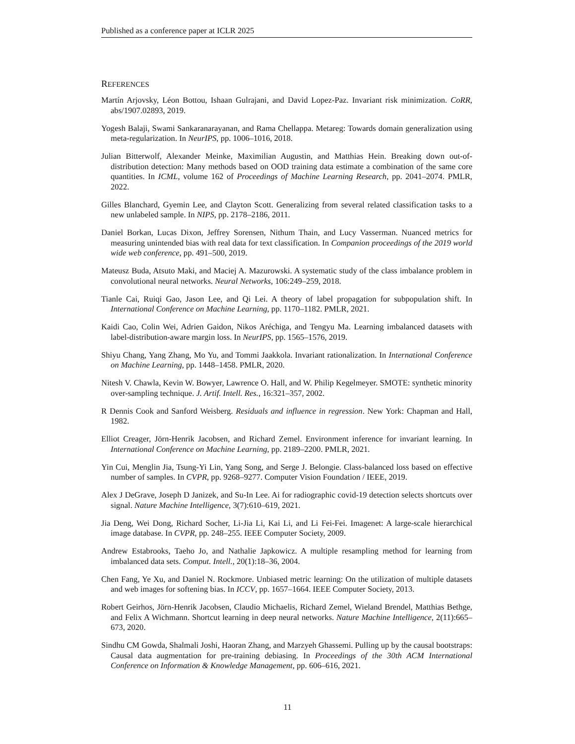Published as a conference paper at ICLR 2025
REFERENCES
Martín Arjovsky, Léon Bottou, Ishaan Gulrajani, and David Lopez-Paz. Invariant risk minimization. CoRR, abs/1907.02893, 2019.
Yogesh Balaji, Swami Sankaranarayanan, and Rama Chellappa. Metareg: Towards domain generalization using meta-regularization. In NeurIPS, pp. 1006–1016, 2018.
Julian Bitterwolf, Alexander Meinke, Maximilian Augustin, and Matthias Hein. Breaking down out-of-distribution detection: Many methods based on OOD training data estimate a combination of the same core quantities. In ICML, volume 162 of Proceedings of Machine Learning Research, pp. 2041–2074. PMLR, 2022.
Gilles Blanchard, Gyemin Lee, and Clayton Scott. Generalizing from several related classification tasks to a new unlabeled sample. In NIPS, pp. 2178–2186, 2011.
Daniel Borkan, Lucas Dixon, Jeffrey Sorensen, Nithum Thain, and Lucy Vasserman. Nuanced metrics for measuring unintended bias with real data for text classification. In Companion proceedings of the 2019 world wide web conference, pp. 491–500, 2019.
Mateusz Buda, Atsuto Maki, and Maciej A. Mazurowski. A systematic study of the class imbalance problem in convolutional neural networks. Neural Networks, 106:249–259, 2018.
Tianle Cai, Ruiqi Gao, Jason Lee, and Qi Lei. A theory of label propagation for subpopulation shift. In International Conference on Machine Learning, pp. 1170–1182. PMLR, 2021.
Kaidi Cao, Colin Wei, Adrien Gaidon, Nikos Aréchiga, and Tengyu Ma. Learning imbalanced datasets with label-distribution-aware margin loss. In NeurIPS, pp. 1565–1576, 2019.
Shiyu Chang, Yang Zhang, Mo Yu, and Tommi Jaakkola. Invariant rationalization. In International Conference on Machine Learning, pp. 1448–1458. PMLR, 2020.
Nitesh V. Chawla, Kevin W. Bowyer, Lawrence O. Hall, and W. Philip Kegelmeyer. SMOTE: synthetic minority over-sampling technique. J. Artif. Intell. Res., 16:321–357, 2002.
R Dennis Cook and Sanford Weisberg. Residuals and influence in regression. New York: Chapman and Hall, 1982.
Elliot Creager, Jörn-Henrik Jacobsen, and Richard Zemel. Environment inference for invariant learning. In International Conference on Machine Learning, pp. 2189–2200. PMLR, 2021.
Yin Cui, Menglin Jia, Tsung-Yi Lin, Yang Song, and Serge J. Belongie. Class-balanced loss based on effective number of samples. In CVPR, pp. 9268–9277. Computer Vision Foundation / IEEE, 2019.
Alex J DeGrave, Joseph D Janizek, and Su-In Lee. Ai for radiographic covid-19 detection selects shortcuts over signal. Nature Machine Intelligence, 3(7):610–619, 2021.
Jia Deng, Wei Dong, Richard Socher, Li-Jia Li, Kai Li, and Li Fei-Fei. Imagenet: A large-scale hierarchical image database. In CVPR, pp. 248–255. IEEE Computer Society, 2009.
Andrew Estabrooks, Taeho Jo, and Nathalie Japkowicz. A multiple resampling method for learning from imbalanced data sets. Comput. Intell., 20(1):18–36, 2004.
Chen Fang, Ye Xu, and Daniel N. Rockmore. Unbiased metric learning: On the utilization of multiple datasets and web images for softening bias. In ICCV, pp. 1657–1664. IEEE Computer Society, 2013.
Robert Geirhos, Jörn-Henrik Jacobsen, Claudio Michaelis, Richard Zemel, Wieland Brendel, Matthias Bethge, and Felix A Wichmann. Shortcut learning in deep neural networks. Nature Machine Intelligence, 2(11):665–673, 2020.
Sindhu CM Gowda, Shalmali Joshi, Haoran Zhang, and Marzyeh Ghassemi. Pulling up by the causal bootstraps: Causal data augmentation for pre-training debiasing. In Proceedings of the 30th ACM International Conference on Information & Knowledge Management, pp. 606–616, 2021.
11